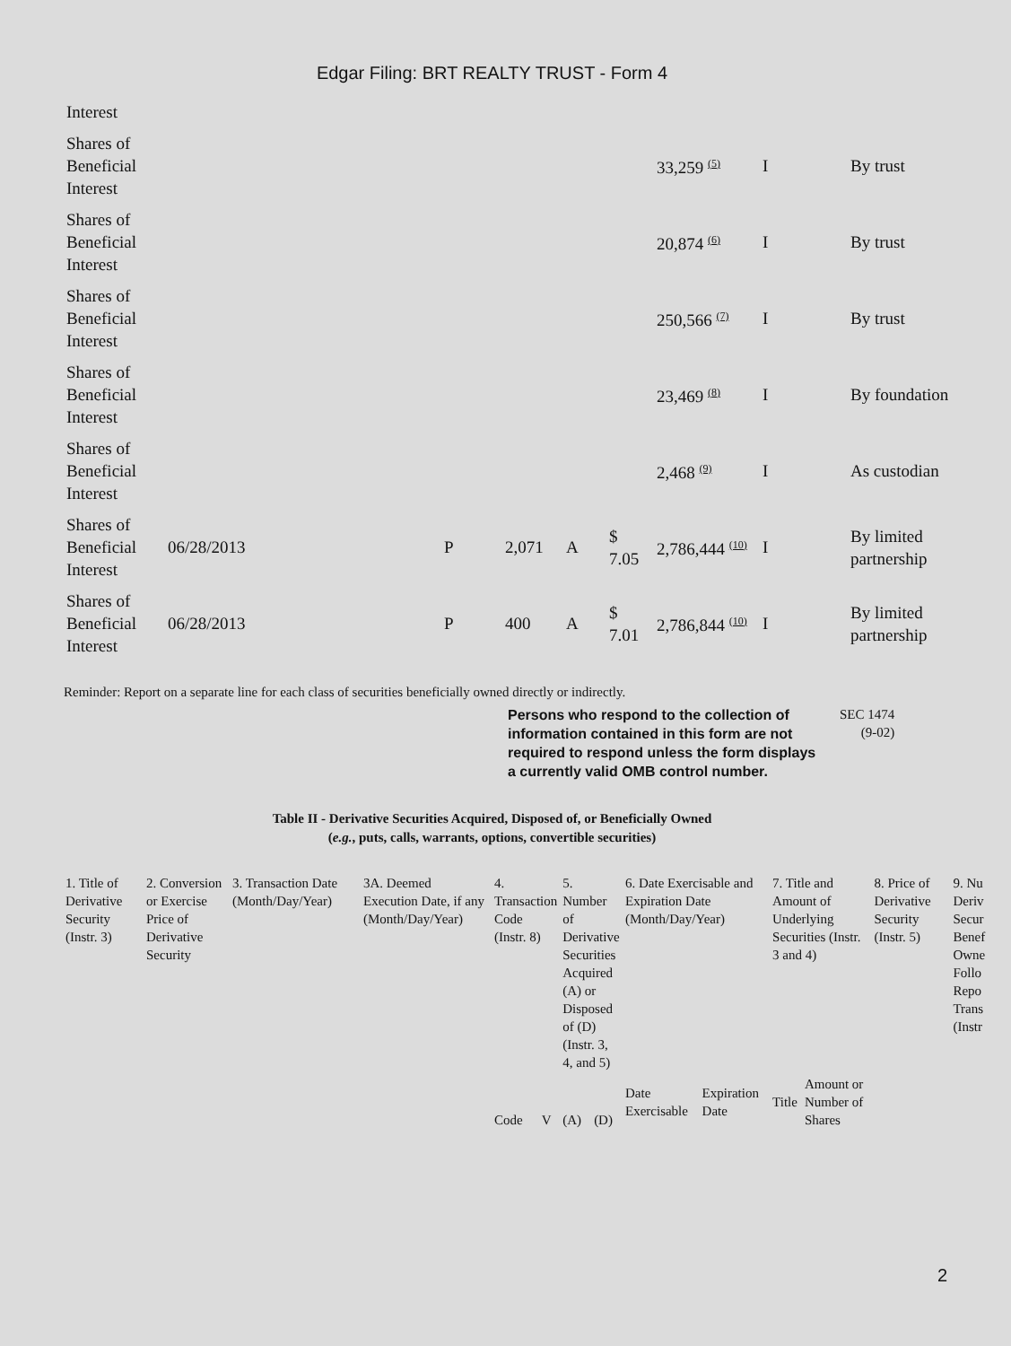Edgar Filing: BRT REALTY TRUST - Form 4
| Interest | | | | | | | | |
| Shares of Beneficial Interest | | | | | | 33,259 <sup>(5)</sup> | I | By trust |
| Shares of Beneficial Interest | | | | | | 20,874 <sup>(6)</sup> | I | By trust |
| Shares of Beneficial Interest | | | | | | 250,566 <sup>(7)</sup> | I | By trust |
| Shares of Beneficial Interest | | | | | | 23,469 <sup>(8)</sup> | I | By foundation |
| Shares of Beneficial Interest | | | | | | 2,468 <sup>(9)</sup> | I | As custodian |
| Shares of Beneficial Interest | 06/28/2013 | P | 2,071 | A | $ 7.05 | 2,786,444 <sup>(10)</sup> | I | By limited partnership |
| Shares of Beneficial Interest | 06/28/2013 | P | 400 | A | $ 7.01 | 2,786,844 <sup>(10)</sup> | I | By limited partnership |
Reminder: Report on a separate line for each class of securities beneficially owned directly or indirectly.
Persons who respond to the collection of information contained in this form are not required to respond unless the form displays a currently valid OMB control number.
SEC 1474
(9-02)
Table II - Derivative Securities Acquired, Disposed of, or Beneficially Owned
(e.g., puts, calls, warrants, options, convertible securities)
| 1. Title of Derivative Security (Instr. 3) | 2. Conversion or Exercise Price of Derivative Security | 3. Transaction Date (Month/Day/Year) | 3A. Deemed Execution Date, if any (Month/Day/Year) | 4. Transaction Code (Instr. 8) | | 5. Number of Derivative Securities Acquired (A) or Disposed of (D) (Instr. 3, 4, and 5) | | 6. Date Exercisable and Expiration Date (Month/Day/Year) | | 7. Title and Amount of Underlying Securities (Instr. 3 and 4) | | 8. Price of Derivative Security (Instr. 5) | 9. Nu Deriv Secur Benef Owne Follo Repo Trans (Instr |
| | | | | Code | V | (A) | (D) | Date Exercisable | Expiration Date | Title | Amount or Number of Shares | | |
2